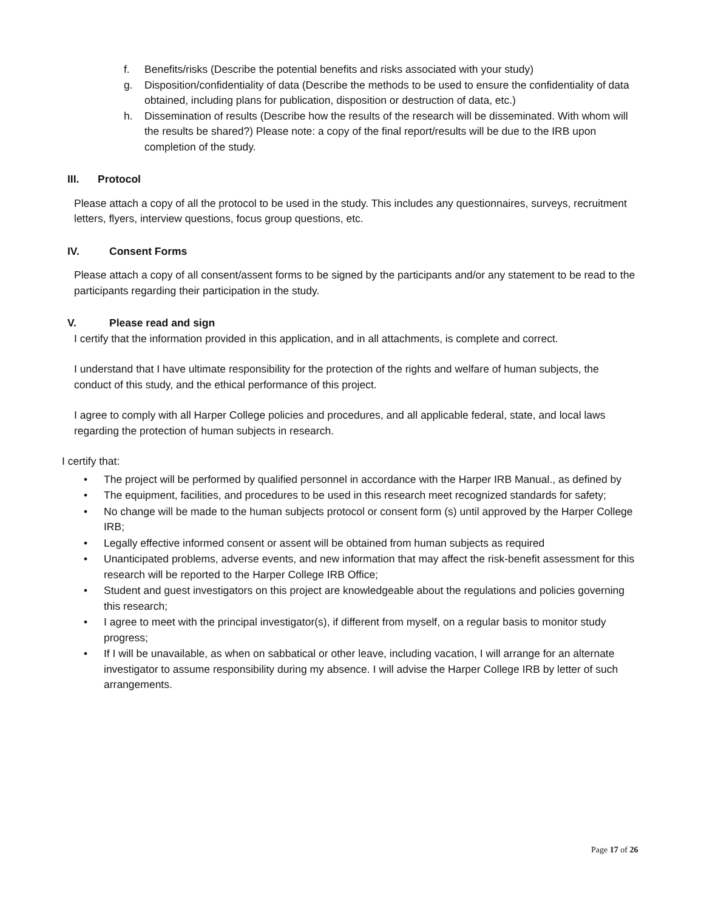f. Benefits/risks (Describe the potential benefits and risks associated with your study)
g. Disposition/confidentiality of data (Describe the methods to be used to ensure the confidentiality of data obtained, including plans for publication, disposition or destruction of data, etc.)
h. Dissemination of results (Describe how the results of the research will be disseminated. With whom will the results be shared?) Please note: a copy of the final report/results will be due to the IRB upon completion of the study.
III. Protocol
Please attach a copy of all the protocol to be used in the study. This includes any questionnaires, surveys, recruitment letters, flyers, interview questions, focus group questions, etc.
IV. Consent Forms
Please attach a copy of all consent/assent forms to be signed by the participants and/or any statement to be read to the participants regarding their participation in the study.
V. Please read and sign
I certify that the information provided in this application, and in all attachments, is complete and correct.
I understand that I have ultimate responsibility for the protection of the rights and welfare of human subjects, the conduct of this study, and the ethical performance of this project.
I agree to comply with all Harper College policies and procedures, and all applicable federal, state, and local laws regarding the protection of human subjects in research.
I certify that:
• The project will be performed by qualified personnel in accordance with the Harper IRB Manual., as defined by
• The equipment, facilities, and procedures to be used in this research meet recognized standards for safety;
• No change will be made to the human subjects protocol or consent form (s) until approved by the Harper College IRB;
• Legally effective informed consent or assent will be obtained from human subjects as required
• Unanticipated problems, adverse events, and new information that may affect the risk-benefit assessment for this research will be reported to the Harper College IRB Office;
• Student and guest investigators on this project are knowledgeable about the regulations and policies governing this research;
• I agree to meet with the principal investigator(s), if different from myself, on a regular basis to monitor study progress;
• If I will be unavailable, as when on sabbatical or other leave, including vacation, I will arrange for an alternate investigator to assume responsibility during my absence. I will advise the Harper College IRB by letter of such arrangements.
Page 17 of 26